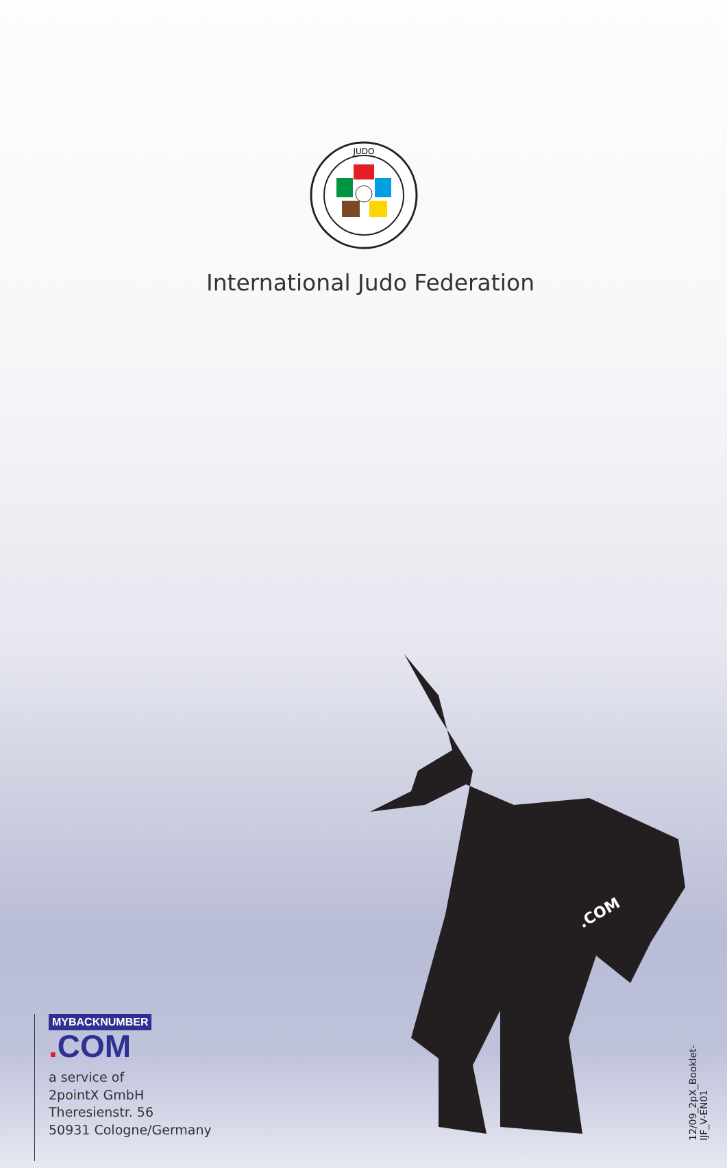JUDO
International Judo Federation
.COM
MYBACKNUMBER
. COM
a service of
2pointX GmbH
Theresienstr. 56
50931 Cologne/Germany
12/09_2pX_Booklet-IJF_V-EN01